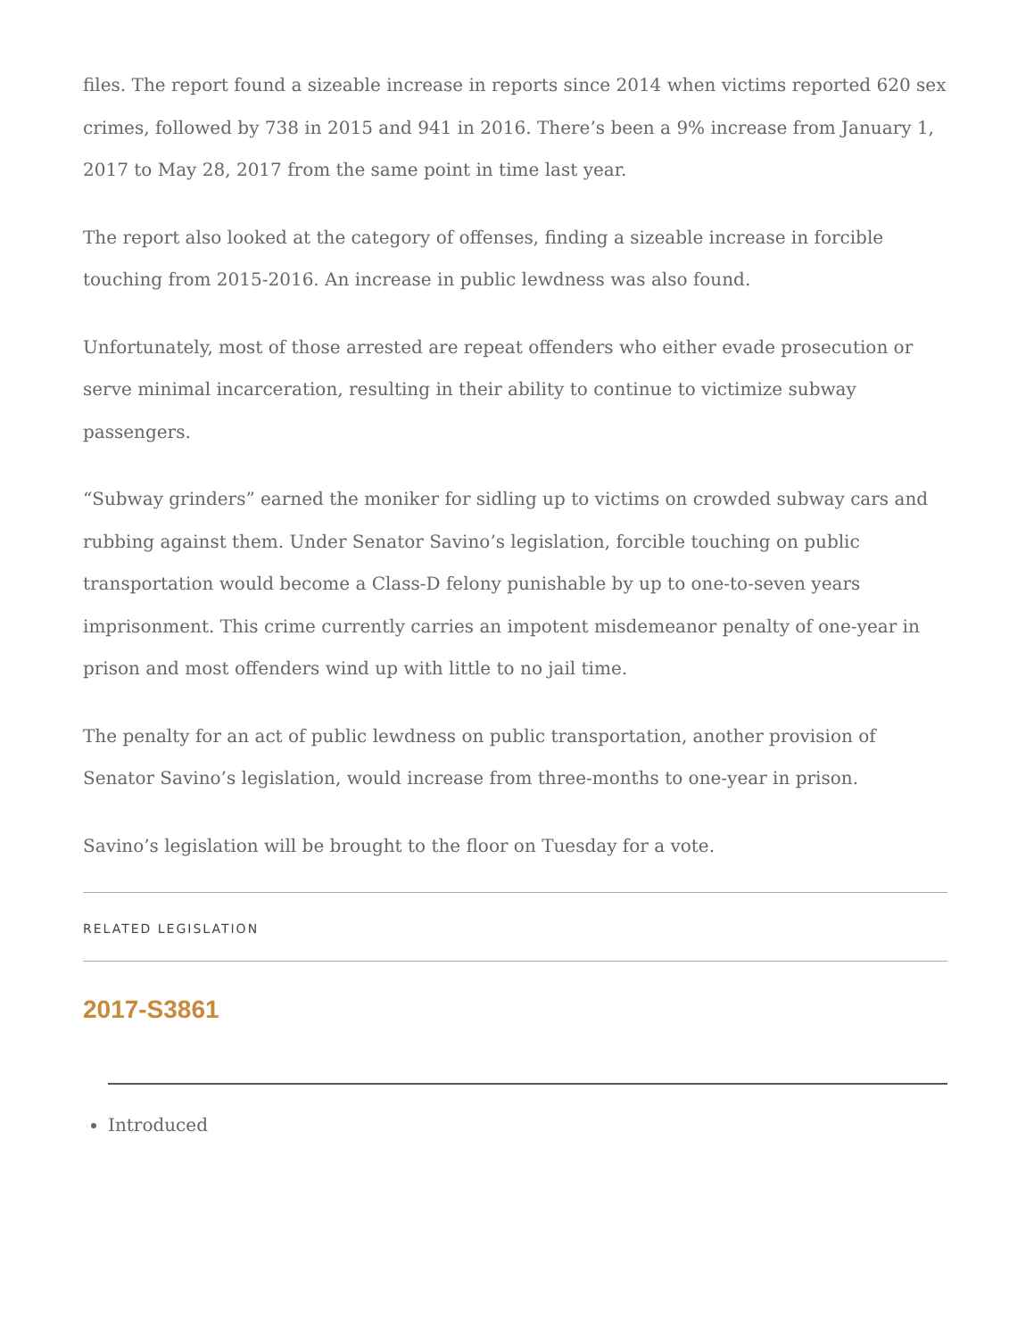files. The report found a sizeable increase in reports since 2014 when victims reported 620 sex crimes, followed by 738 in 2015 and 941 in 2016. There’s been a 9% increase from January 1, 2017 to May 28, 2017 from the same point in time last year.
The report also looked at the category of offenses, finding a sizeable increase in forcible touching from 2015-2016. An increase in public lewdness was also found.
Unfortunately, most of those arrested are repeat offenders who either evade prosecution or serve minimal incarceration, resulting in their ability to continue to victimize subway passengers.
“Subway grinders” earned the moniker for sidling up to victims on crowded subway cars and rubbing against them. Under Senator Savino’s legislation, forcible touching on public transportation would become a Class-D felony punishable by up to one-to-seven years imprisonment. This crime currently carries an impotent misdemeanor penalty of one-year in prison and most offenders wind up with little to no jail time.
The penalty for an act of public lewdness on public transportation, another provision of Senator Savino’s legislation, would increase from three-months to one-year in prison.
Savino’s legislation will be brought to the floor on Tuesday for a vote.
RELATED LEGISLATION
2017-S3861
Introduced